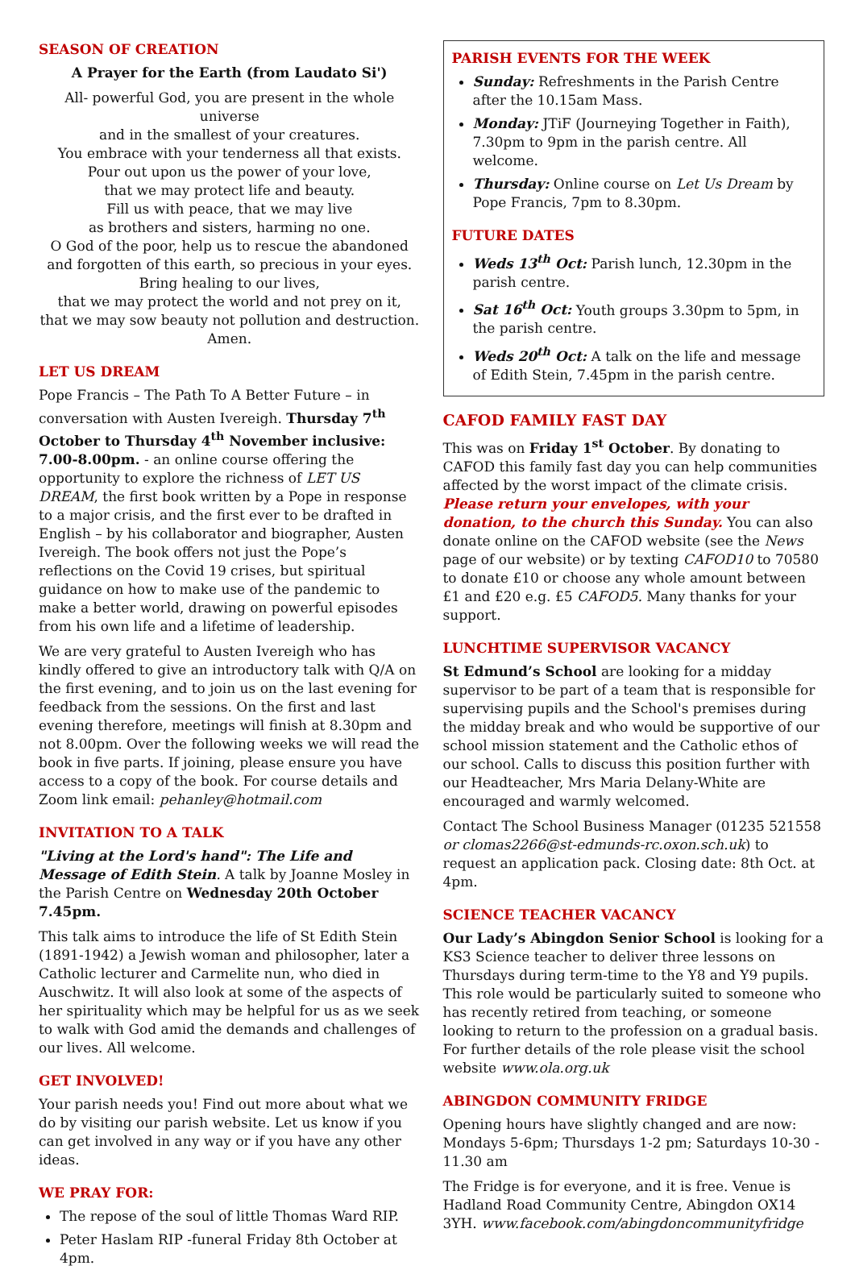SEASON OF CREATION
A Prayer for the Earth (from Laudato Si')
All- powerful God, you are present in the whole universe
and in the smallest of your creatures.
You embrace with your tenderness all that exists.
Pour out upon us the power of your love,
that we may protect life and beauty.
Fill us with peace, that we may live
as brothers and sisters, harming no one.
O God of the poor, help us to rescue the abandoned
and forgotten of this earth, so precious in your eyes.
Bring healing to our lives,
that we may protect the world and not prey on it,
that we may sow beauty not pollution and destruction.
Amen.
LET US DREAM
Pope Francis – The Path To A Better Future – in conversation with Austen Ivereigh. Thursday 7<sup>th</sup> October to Thursday 4<sup>th</sup> November inclusive: 7.00-8.00pm. - an online course offering the opportunity to explore the richness of LET US DREAM, the first book written by a Pope in response to a major crisis, and the first ever to be drafted in English – by his collaborator and biographer, Austen Ivereigh. The book offers not just the Pope’s reflections on the Covid 19 crises, but spiritual guidance on how to make use of the pandemic to make a better world, drawing on powerful episodes from his own life and a lifetime of leadership.
We are very grateful to Austen Ivereigh who has kindly offered to give an introductory talk with Q/A on the first evening, and to join us on the last evening for feedback from the sessions. On the first and last evening therefore, meetings will finish at 8.30pm and not 8.00pm. Over the following weeks we will read the book in five parts. If joining, please ensure you have access to a copy of the book. For course details and Zoom link email: pehanley@hotmail.com
INVITATION TO A TALK
"Living at the Lord's hand": The Life and Message of Edith Stein. A talk by Joanne Mosley in the Parish Centre on Wednesday 20th October 7.45pm.
This talk aims to introduce the life of St Edith Stein (1891-1942) a Jewish woman and philosopher, later a Catholic lecturer and Carmelite nun, who died in Auschwitz. It will also look at some of the aspects of her spirituality which may be helpful for us as we seek to walk with God amid the demands and challenges of our lives. All welcome.
GET INVOLVED!
Your parish needs you! Find out more about what we do by visiting our parish website. Let us know if you can get involved in any way or if you have any other ideas.
WE PRAY FOR:
The repose of the soul of little Thomas Ward RIP.
Peter Haslam RIP -funeral Friday 8th October at 4pm.
PARISH EVENTS FOR THE WEEK
Sunday: Refreshments in the Parish Centre after the 10.15am Mass.
Monday: JTiF (Journeying Together in Faith), 7.30pm to 9pm in the parish centre. All welcome.
Thursday: Online course on Let Us Dream by Pope Francis, 7pm to 8.30pm.
FUTURE DATES
Weds 13<sup>th</sup> Oct: Parish lunch, 12.30pm in the parish centre.
Sat 16<sup>th</sup> Oct: Youth groups 3.30pm to 5pm, in the parish centre.
Weds 20<sup>th</sup> Oct: A talk on the life and message of Edith Stein, 7.45pm in the parish centre.
CAFOD FAMILY FAST DAY
This was on Friday 1<sup>st</sup> October. By donating to CAFOD this family fast day you can help communities affected by the worst impact of the climate crisis. Please return your envelopes, with your donation, to the church this Sunday. You can also donate online on the CAFOD website (see the News page of our website) or by texting CAFOD10 to 70580 to donate £10 or choose any whole amount between £1 and £20 e.g. £5 CAFOD5. Many thanks for your support.
LUNCHTIME SUPERVISOR VACANCY
St Edmund’s School are looking for a midday supervisor to be part of a team that is responsible for supervising pupils and the School's premises during the midday break and who would be supportive of our school mission statement and the Catholic ethos of our school. Calls to discuss this position further with our Headteacher, Mrs Maria Delany-White are encouraged and warmly welcomed.
Contact The School Business Manager (01235 521558 or clomas2266@st-edmunds-rc.oxon.sch.uk) to request an application pack. Closing date: 8th Oct. at 4pm.
SCIENCE TEACHER VACANCY
Our Lady’s Abingdon Senior School is looking for a KS3 Science teacher to deliver three lessons on Thursdays during term-time to the Y8 and Y9 pupils. This role would be particularly suited to someone who has recently retired from teaching, or someone looking to return to the profession on a gradual basis. For further details of the role please visit the school website www.ola.org.uk
ABINGDON COMMUNITY FRIDGE
Opening hours have slightly changed and are now: Mondays 5-6pm; Thursdays 1-2 pm; Saturdays 10-30 - 11.30 am
The Fridge is for everyone, and it is free. Venue is Hadland Road Community Centre, Abingdon OX14 3YH. www.facebook.com/abingdoncommunityfridge